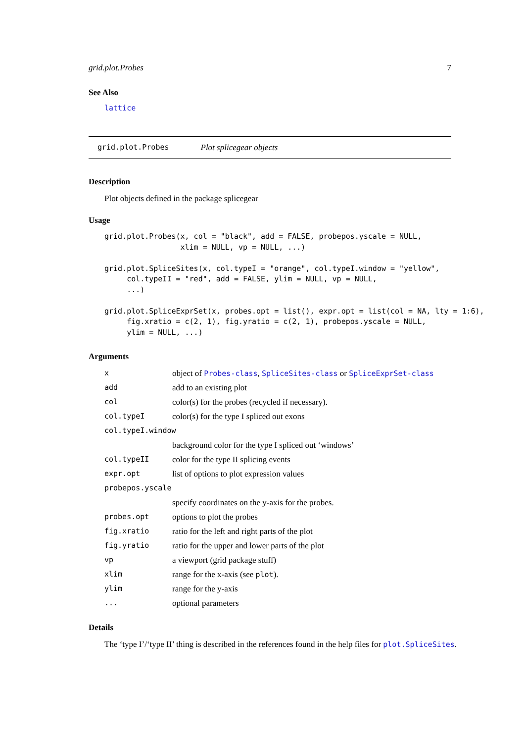grid.plot.Probes 7
See Also
lattice
grid.plot.Probes Plot splicegear objects
Description
Plot objects defined in the package splicegear
Usage
grid.plot.Probes(x, col = "black", add = FALSE, probepos.yscale = NULL,
                 xlim = NULL, vp = NULL, ...)

grid.plot.SpliceSites(x, col.typeI = "orange", col.typeI.window = "yellow",
     col.typeII = "red", add = FALSE, ylim = NULL, vp = NULL,
     ...)

grid.plot.SpliceExprSet(x, probes.opt = list(), expr.opt = list(col = NA, lty = 1:6),
     fig.xratio = c(2, 1), fig.yratio = c(2, 1), probepos.yscale = NULL,
     ylim = NULL, ...)
Arguments
| x | object of Probes-class , SpliceSites-class or SpliceExprSet-class |
| add | add to an existing plot |
| col | color(s) for the probes (recycled if necessary). |
| col.typeI | color(s) for the type I spliced out exons |
| col.typeI.window | |
| | background color for the type I spliced out ‘windows’ |
| col.typeII | color for the type II splicing events |
| expr.opt | list of options to plot expression values |
| probepos.yscale | |
| | specify coordinates on the y-axis for the probes. |
| probes.opt | options to plot the probes |
| fig.xratio | ratio for the left and right parts of the plot |
| fig.yratio | ratio for the upper and lower parts of the plot |
| vp | a viewport (grid package stuff) |
| xlim | range for the x-axis (see plot ). |
| ylim | range for the y-axis |
| ... | optional parameters |
Details
The ‘type I’/‘type II’ thing is described in the references found in the help files for plot.SpliceSites.